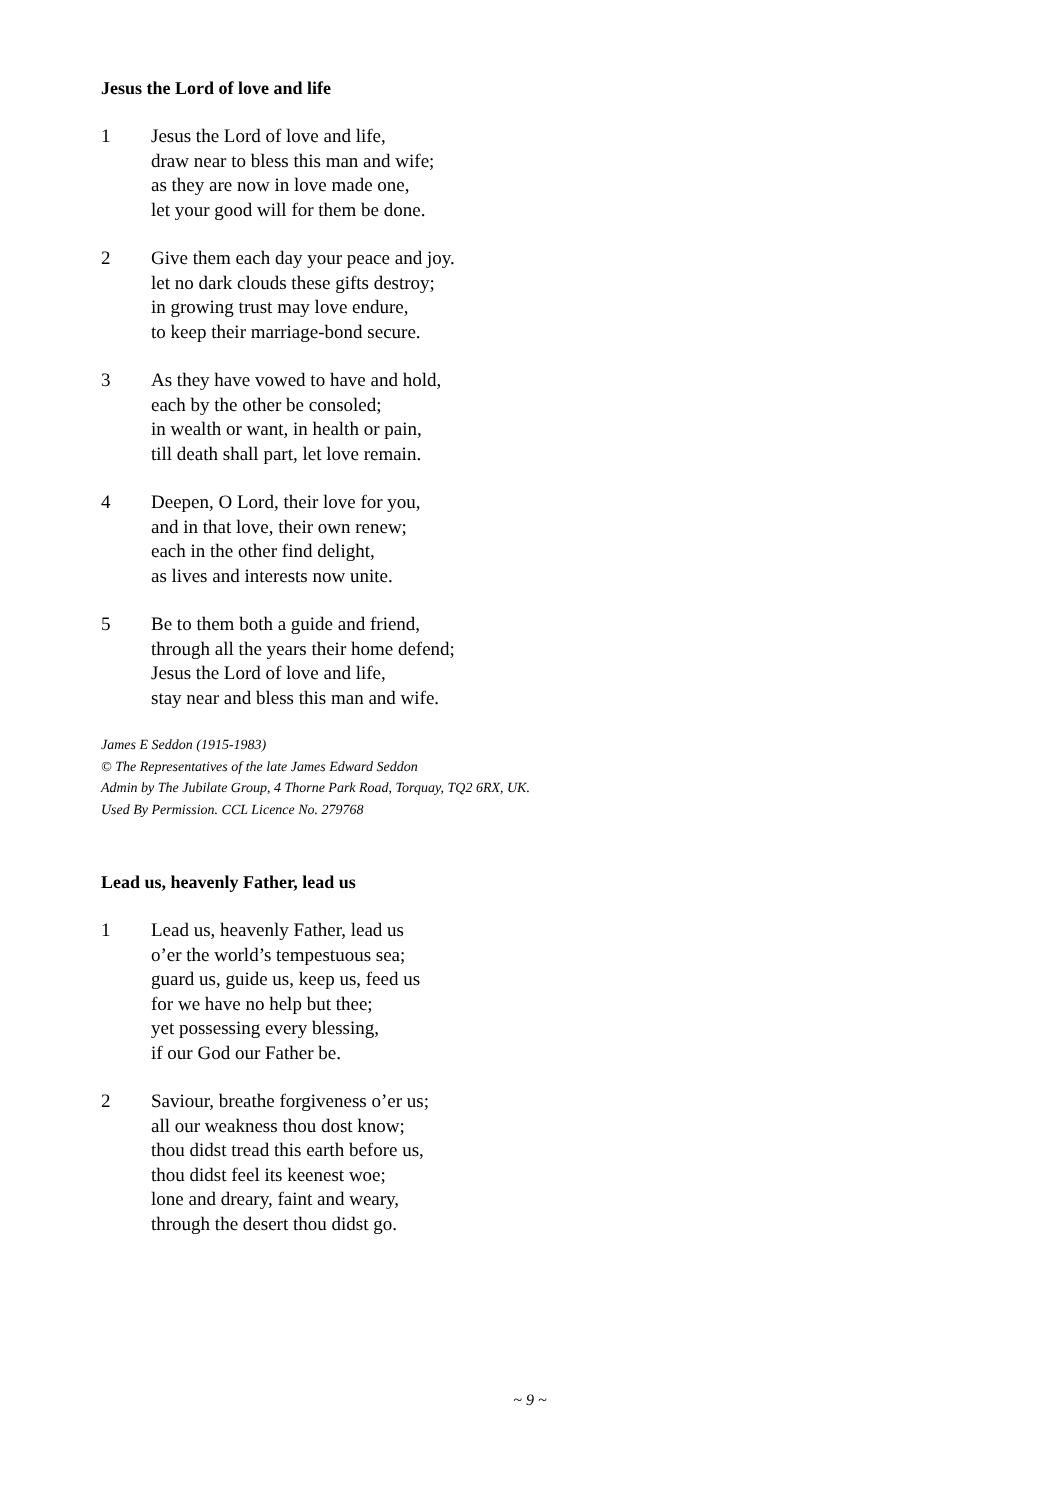Jesus the Lord of love and life
1 Jesus the Lord of love and life,
draw near to bless this man and wife;
as they are now in love made one,
let your good will for them be done.
2 Give them each day your peace and joy.
let no dark clouds these gifts destroy;
in growing trust may love endure,
to keep their marriage-bond secure.
3 As they have vowed to have and hold,
each by the other be consoled;
in wealth or want, in health or pain,
till death shall part, let love remain.
4 Deepen, O Lord, their love for you,
and in that love, their own renew;
each in the other find delight,
as lives and interests now unite.
5 Be to them both a guide and friend,
through all the years their home defend;
Jesus the Lord of love and life,
stay near and bless this man and wife.
James E Seddon (1915-1983)
© The Representatives of the late James Edward Seddon
Admin by The Jubilate Group, 4 Thorne Park Road, Torquay, TQ2 6RX, UK.
Used By Permission. CCL Licence No. 279768
Lead us, heavenly Father, lead us
1 Lead us, heavenly Father, lead us
o’er the world’s tempestuous sea;
guard us, guide us, keep us, feed us
for we have no help but thee;
yet possessing every blessing,
if our God our Father be.
2 Saviour, breathe forgiveness o’er us;
all our weakness thou dost know;
thou didst tread this earth before us,
thou didst feel its keenest woe;
lone and dreary, faint and weary,
through the desert thou didst go.
~ 9 ~